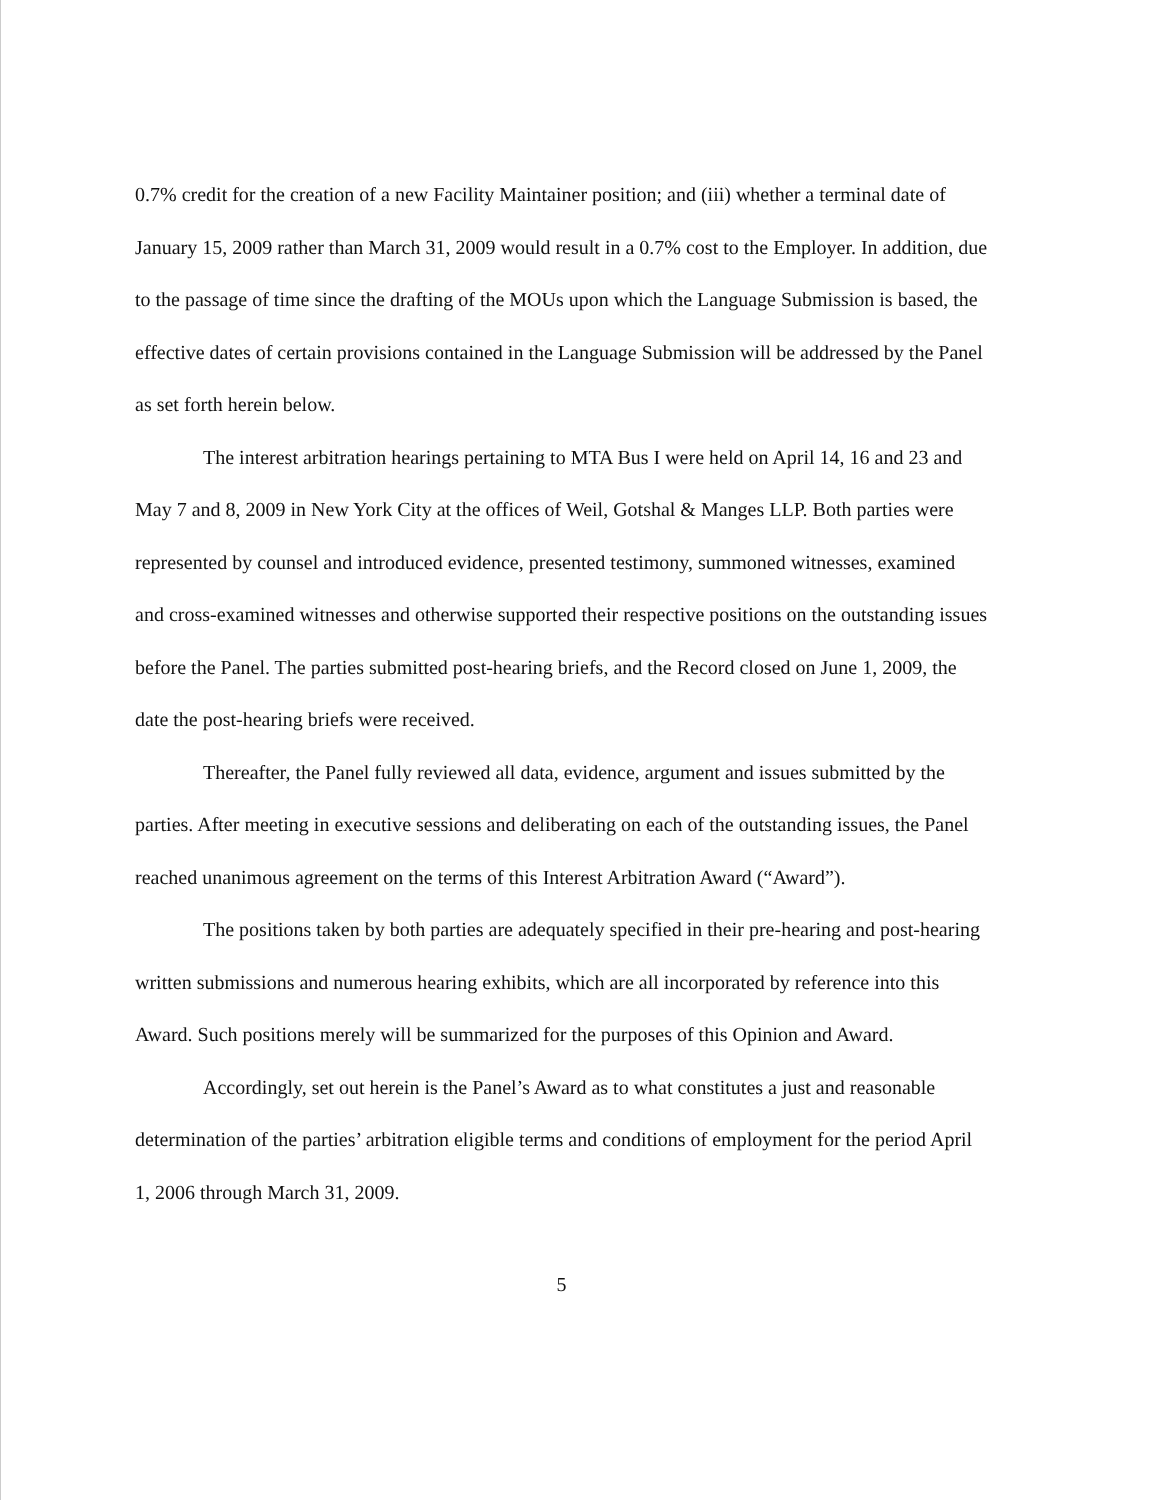0.7% credit for the creation of a new Facility Maintainer position; and (iii) whether a terminal date of January 15, 2009 rather than March 31, 2009 would result in a 0.7% cost to the Employer. In addition, due to the passage of time since the drafting of the MOUs upon which the Language Submission is based, the effective dates of certain provisions contained in the Language Submission will be addressed by the Panel as set forth herein below.
The interest arbitration hearings pertaining to MTA Bus I were held on April 14, 16 and 23 and May 7 and 8, 2009 in New York City at the offices of Weil, Gotshal & Manges LLP. Both parties were represented by counsel and introduced evidence, presented testimony, summoned witnesses, examined and cross-examined witnesses and otherwise supported their respective positions on the outstanding issues before the Panel. The parties submitted post-hearing briefs, and the Record closed on June 1, 2009, the date the post-hearing briefs were received.
Thereafter, the Panel fully reviewed all data, evidence, argument and issues submitted by the parties. After meeting in executive sessions and deliberating on each of the outstanding issues, the Panel reached unanimous agreement on the terms of this Interest Arbitration Award (“Award”).
The positions taken by both parties are adequately specified in their pre-hearing and post-hearing written submissions and numerous hearing exhibits, which are all incorporated by reference into this Award. Such positions merely will be summarized for the purposes of this Opinion and Award.
Accordingly, set out herein is the Panel’s Award as to what constitutes a just and reasonable determination of the parties’ arbitration eligible terms and conditions of employment for the period April 1, 2006 through March 31, 2009.
5